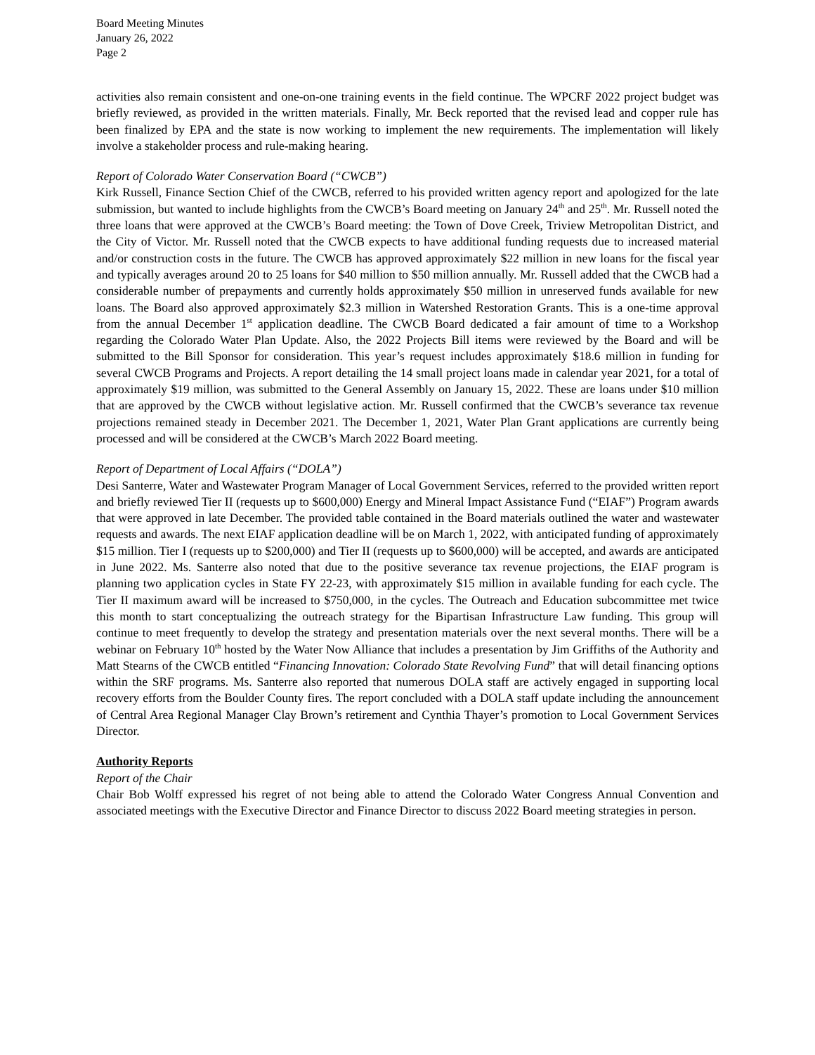Board Meeting Minutes
January 26, 2022
Page 2
activities also remain consistent and one-on-one training events in the field continue. The WPCRF 2022 project budget was briefly reviewed, as provided in the written materials. Finally, Mr. Beck reported that the revised lead and copper rule has been finalized by EPA and the state is now working to implement the new requirements. The implementation will likely involve a stakeholder process and rule-making hearing.
Report of Colorado Water Conservation Board (“CWCB”)
Kirk Russell, Finance Section Chief of the CWCB, referred to his provided written agency report and apologized for the late submission, but wanted to include highlights from the CWCB’s Board meeting on January 24<sup>th</sup> and 25<sup>th</sup>. Mr. Russell noted the three loans that were approved at the CWCB’s Board meeting: the Town of Dove Creek, Triview Metropolitan District, and the City of Victor. Mr. Russell noted that the CWCB expects to have additional funding requests due to increased material and/or construction costs in the future. The CWCB has approved approximately $22 million in new loans for the fiscal year and typically averages around 20 to 25 loans for $40 million to $50 million annually. Mr. Russell added that the CWCB had a considerable number of prepayments and currently holds approximately $50 million in unreserved funds available for new loans. The Board also approved approximately $2.3 million in Watershed Restoration Grants. This is a one-time approval from the annual December 1<sup>st</sup> application deadline. The CWCB Board dedicated a fair amount of time to a Workshop regarding the Colorado Water Plan Update. Also, the 2022 Projects Bill items were reviewed by the Board and will be submitted to the Bill Sponsor for consideration. This year’s request includes approximately $18.6 million in funding for several CWCB Programs and Projects. A report detailing the 14 small project loans made in calendar year 2021, for a total of approximately $19 million, was submitted to the General Assembly on January 15, 2022. These are loans under $10 million that are approved by the CWCB without legislative action. Mr. Russell confirmed that the CWCB’s severance tax revenue projections remained steady in December 2021. The December 1, 2021, Water Plan Grant applications are currently being processed and will be considered at the CWCB’s March 2022 Board meeting.
Report of Department of Local Affairs (“DOLA”)
Desi Santerre, Water and Wastewater Program Manager of Local Government Services, referred to the provided written report and briefly reviewed Tier II (requests up to $600,000) Energy and Mineral Impact Assistance Fund (“EIAF”) Program awards that were approved in late December. The provided table contained in the Board materials outlined the water and wastewater requests and awards. The next EIAF application deadline will be on March 1, 2022, with anticipated funding of approximately $15 million. Tier I (requests up to $200,000) and Tier II (requests up to $600,000) will be accepted, and awards are anticipated in June 2022. Ms. Santerre also noted that due to the positive severance tax revenue projections, the EIAF program is planning two application cycles in State FY 22-23, with approximately $15 million in available funding for each cycle. The Tier II maximum award will be increased to $750,000, in the cycles. The Outreach and Education subcommittee met twice this month to start conceptualizing the outreach strategy for the Bipartisan Infrastructure Law funding. This group will continue to meet frequently to develop the strategy and presentation materials over the next several months. There will be a webinar on February 10<sup>th</sup> hosted by the Water Now Alliance that includes a presentation by Jim Griffiths of the Authority and Matt Stearns of the CWCB entitled “Financing Innovation: Colorado State Revolving Fund” that will detail financing options within the SRF programs. Ms. Santerre also reported that numerous DOLA staff are actively engaged in supporting local recovery efforts from the Boulder County fires. The report concluded with a DOLA staff update including the announcement of Central Area Regional Manager Clay Brown’s retirement and Cynthia Thayer’s promotion to Local Government Services Director.
Authority Reports
Report of the Chair
Chair Bob Wolff expressed his regret of not being able to attend the Colorado Water Congress Annual Convention and associated meetings with the Executive Director and Finance Director to discuss 2022 Board meeting strategies in person.